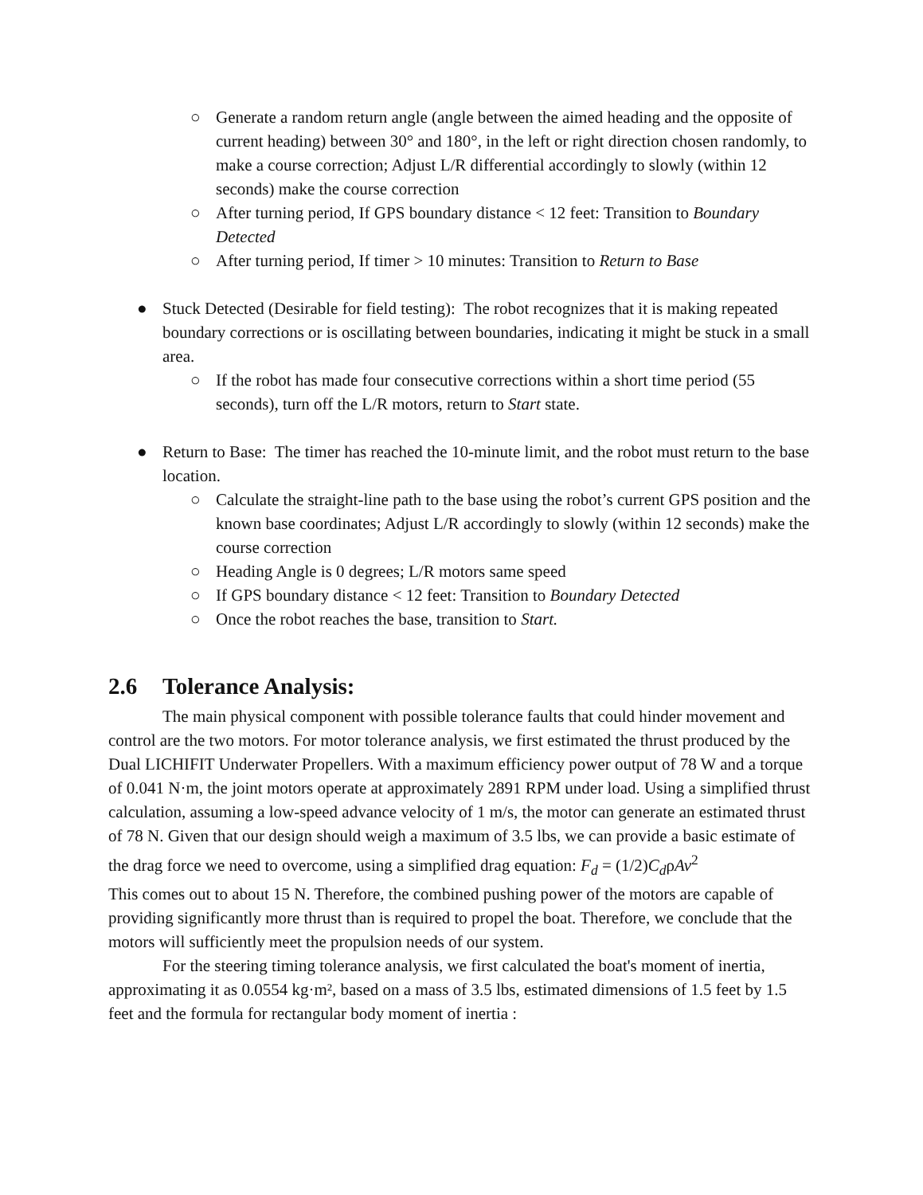○ Generate a random return angle (angle between the aimed heading and the opposite of current heading) between 30° and 180°, in the left or right direction chosen randomly, to make a course correction; Adjust L/R differential accordingly to slowly (within 12 seconds) make the course correction
○ After turning period, If GPS boundary distance < 12 feet: Transition to Boundary Detected
○ After turning period, If timer > 10 minutes: Transition to Return to Base
● Stuck Detected (Desirable for field testing): The robot recognizes that it is making repeated boundary corrections or is oscillating between boundaries, indicating it might be stuck in a small area.
○ If the robot has made four consecutive corrections within a short time period (55 seconds), turn off the L/R motors, return to Start state.
● Return to Base: The timer has reached the 10-minute limit, and the robot must return to the base location.
○ Calculate the straight-line path to the base using the robot’s current GPS position and the known base coordinates; Adjust L/R accordingly to slowly (within 12 seconds) make the course correction
○ Heading Angle is 0 degrees; L/R motors same speed
○ If GPS boundary distance < 12 feet: Transition to Boundary Detected
○ Once the robot reaches the base, transition to Start.
2.6 Tolerance Analysis:
The main physical component with possible tolerance faults that could hinder movement and control are the two motors. For motor tolerance analysis, we first estimated the thrust produced by the Dual LICHIFIT Underwater Propellers. With a maximum efficiency power output of 78 W and a torque of 0.041 N·m, the joint motors operate at approximately 2891 RPM under load. Using a simplified thrust calculation, assuming a low-speed advance velocity of 1 m/s, the motor can generate an estimated thrust of 78 N. Given that our design should weigh a maximum of 3.5 lbs, we can provide a basic estimate of the drag force we need to overcome, using a simplified drag equation: F<sub>d</sub> = (1/2)C<sub>d</sub>ρAv<sup>2</sup>
This comes out to about 15 N. Therefore, the combined pushing power of the motors are capable of providing significantly more thrust than is required to propel the boat. Therefore, we conclude that the motors will sufficiently meet the propulsion needs of our system.
For the steering timing tolerance analysis, we first calculated the boat's moment of inertia, approximating it as 0.0554 kg·m², based on a mass of 3.5 lbs, estimated dimensions of 1.5 feet by 1.5 feet and the formula for rectangular body moment of inertia :